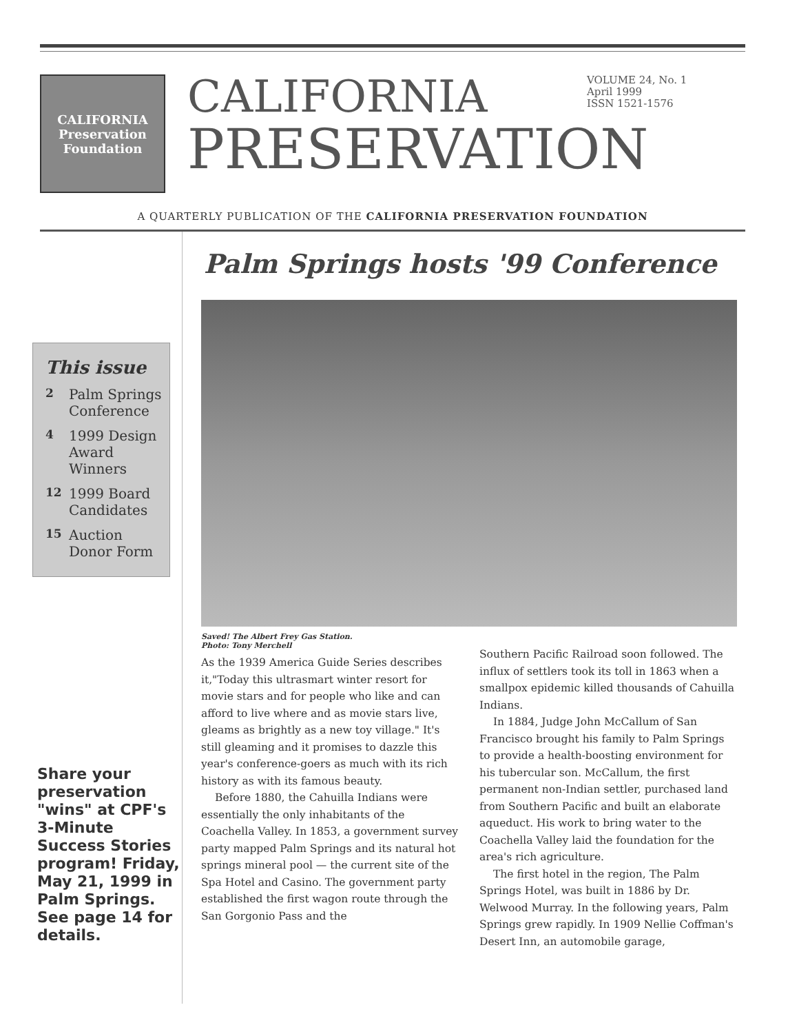CALIFORNIA Preservation Foundation
CALIFORNIA
PRESERVATION
VOLUME 24, No. 1
April 1999
ISSN 1521-1576
A QUARTERLY PUBLICATION OF THE CALIFORNIA PRESERVATION FOUNDATION
This issue
2 Palm Springs Conference
4 1999 Design Award Winners
12 1999 Board Candidates
15 Auction Donor Form
Share your preservation "wins" at CPF's 3-Minute Success Stories program! Friday, May 21, 1999 in Palm Springs. See page 14 for details.
Palm Springs hosts '99 Conference
Saved! The Albert Frey Gas Station.
Photo: Tony Merchell
As the 1939 America Guide Series describes it,"Today this ultrasmart winter resort for movie stars and for people who like and can afford to live where and as movie stars live, gleams as brightly as a new toy village." It's still gleaming and it promises to dazzle this year's conference-goers as much with its rich history as with its famous beauty.
Before 1880, the Cahuilla Indians were essentially the only inhabitants of the Coachella Valley. In 1853, a government survey party mapped Palm Springs and its natural hot springs mineral pool — the current site of the Spa Hotel and Casino. The government party established the first wagon route through the San Gorgonio Pass and the
Southern Pacific Railroad soon followed. The influx of settlers took its toll in 1863 when a smallpox epidemic killed thousands of Cahuilla Indians.
In 1884, Judge John McCallum of San Francisco brought his family to Palm Springs to provide a health-boosting environment for his tubercular son. McCallum, the first permanent non-Indian settler, purchased land from Southern Pacific and built an elaborate aqueduct. His work to bring water to the Coachella Valley laid the foundation for the area's rich agriculture.
The first hotel in the region, The Palm Springs Hotel, was built in 1886 by Dr. Welwood Murray. In the following years, Palm Springs grew rapidly. In 1909 Nellie Coffman's Desert Inn, an automobile garage,